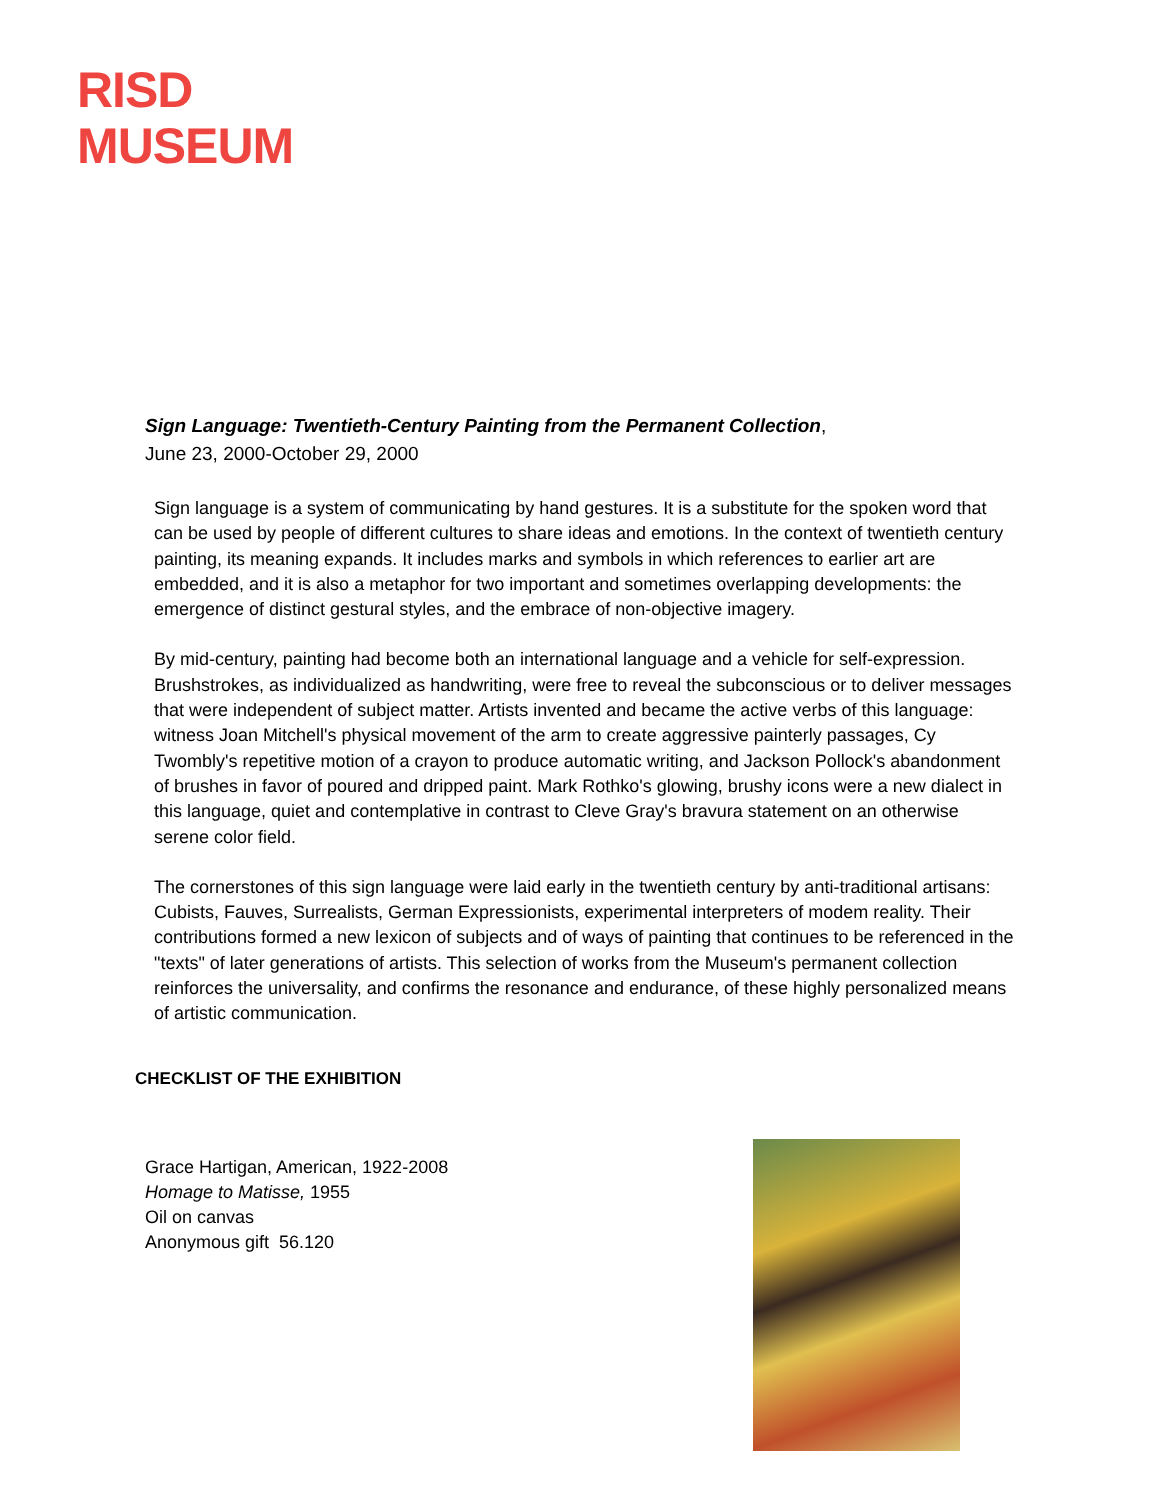RISD
MUSEUM
Sign Language: Twentieth-Century Painting from the Permanent Collection,
June 23, 2000-October 29, 2000
Sign language is a system of communicating by hand gestures. It is a substitute for the spoken word that can be used by people of different cultures to share ideas and emotions. In the context of twentieth century painting, its meaning expands. It includes marks and symbols in which references to earlier art are embedded, and it is also a metaphor for two important and sometimes overlapping developments: the emergence of distinct gestural styles, and the embrace of non-objective imagery.
By mid-century, painting had become both an international language and a vehicle for self-expression. Brushstrokes, as individualized as handwriting, were free to reveal the subconscious or to deliver messages that were independent of subject matter. Artists invented and became the active verbs of this language: witness Joan Mitchell's physical movement of the arm to create aggressive painterly passages, Cy Twombly's repetitive motion of a crayon to produce automatic writing, and Jackson Pollock's abandonment of brushes in favor of poured and dripped paint. Mark Rothko's glowing, brushy icons were a new dialect in this language, quiet and contemplative in contrast to Cleve Gray's bravura statement on an otherwise serene color field.
The cornerstones of this sign language were laid early in the twentieth century by anti-traditional artisans: Cubists, Fauves, Surrealists, German Expressionists, experimental interpreters of modem reality. Their contributions formed a new lexicon of subjects and of ways of painting that continues to be referenced in the "texts" of later generations of artists. This selection of works from the Museum's permanent collection reinforces the universality, and confirms the resonance and endurance, of these highly personalized means of artistic communication.
CHECKLIST OF THE EXHIBITION
Grace Hartigan, American, 1922-2008
Homage to Matisse, 1955
Oil on canvas
Anonymous gift 56.120